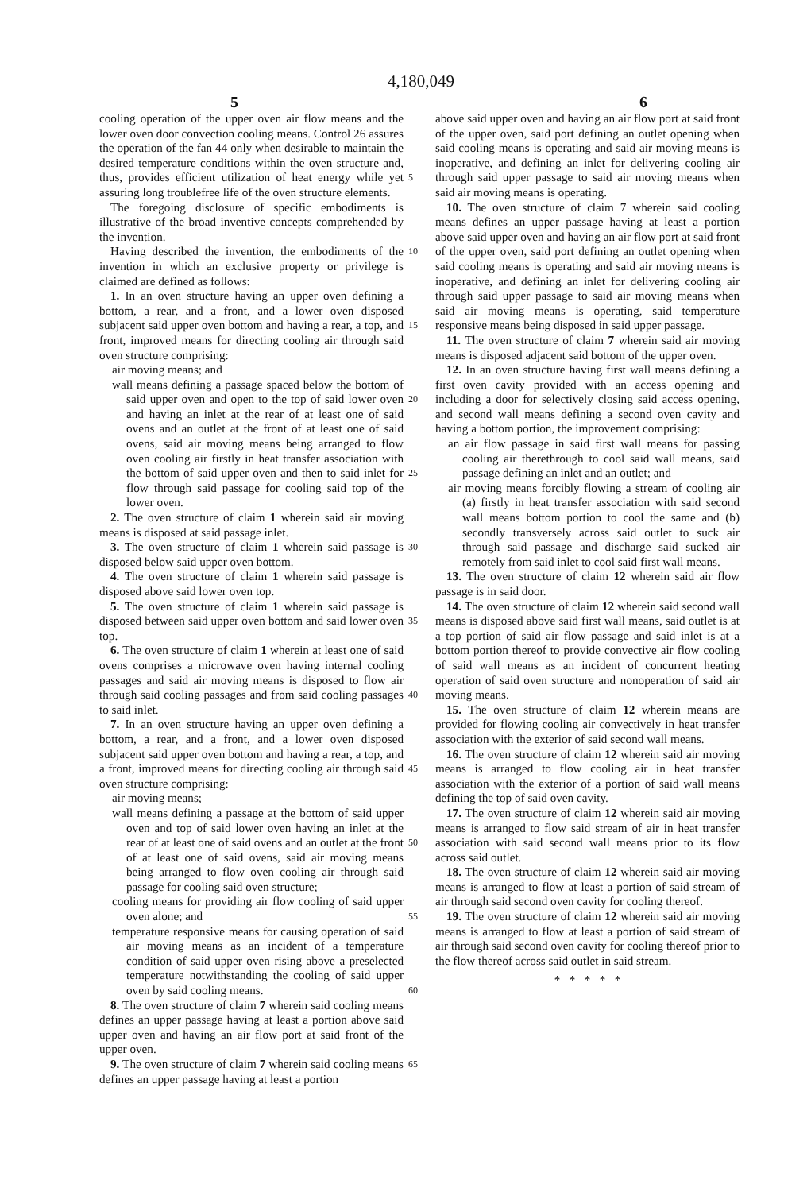4,180,049
5 6
cooling operation of the upper oven air flow means and the lower oven door convection cooling means. Control 26 assures the operation of the fan 44 only when desirable to maintain the desired temperature conditions within the oven structure and, thus, provides efficient utilization of heat energy while yet assuring long troublefree life of the oven structure elements.
The foregoing disclosure of specific embodiments is illustrative of the broad inventive concepts comprehended by the invention.
Having described the invention, the embodiments of the invention in which an exclusive property or privilege is claimed are defined as follows:
1. In an oven structure having an upper oven defining a bottom, a rear, and a front, and a lower oven disposed subjacent said upper oven bottom and having a rear, a top, and front, improved means for directing cooling air through said oven structure comprising:
air moving means; and
wall means defining a passage spaced below the bottom of said upper oven and open to the top of said lower oven and having an inlet at the rear of at least one of said ovens and an outlet at the front of at least one of said ovens, said air moving means being arranged to flow oven cooling air firstly in heat transfer association with the bottom of said upper oven and then to said inlet for flow through said passage for cooling said top of the lower oven.
2. The oven structure of claim 1 wherein said air moving means is disposed at said passage inlet.
3. The oven structure of claim 1 wherein said passage is disposed below said upper oven bottom.
4. The oven structure of claim 1 wherein said passage is disposed above said lower oven top.
5. The oven structure of claim 1 wherein said passage is disposed between said upper oven bottom and said lower oven top.
6. The oven structure of claim 1 wherein at least one of said ovens comprises a microwave oven having internal cooling passages and said air moving means is disposed to flow air through said cooling passages and from said cooling passages to said inlet.
7. In an oven structure having an upper oven defining a bottom, a rear, and a front, and a lower oven disposed subjacent said upper oven bottom and having a rear, a top, and a front, improved means for directing cooling air through said oven structure comprising:
air moving means;
wall means defining a passage at the bottom of said upper oven and top of said lower oven having an inlet at the rear of at least one of said ovens and an outlet at the front of at least one of said ovens, said air moving means being arranged to flow oven cooling air through said passage for cooling said oven structure;
cooling means for providing air flow cooling of said upper oven alone; and
temperature responsive means for causing operation of said air moving means as an incident of a temperature condition of said upper oven rising above a preselected temperature notwithstanding the cooling of said upper oven by said cooling means.
8. The oven structure of claim 7 wherein said cooling means defines an upper passage having at least a portion above said upper oven and having an air flow port at said front of the upper oven.
9. The oven structure of claim 7 wherein said cooling means defines an upper passage having at least a portion
5
10
15
20
25
30
35
40
45
50
55
60
65
above said upper oven and having an air flow port at said front of the upper oven, said port defining an outlet opening when said cooling means is operating and said air moving means is inoperative, and defining an inlet for delivering cooling air through said upper passage to said air moving means when said air moving means is operating.
10. The oven structure of claim 7 wherein said cooling means defines an upper passage having at least a portion above said upper oven and having an air flow port at said front of the upper oven, said port defining an outlet opening when said cooling means is operating and said air moving means is inoperative, and defining an inlet for delivering cooling air through said upper passage to said air moving means when said air moving means is operating, said temperature responsive means being disposed in said upper passage.
11. The oven structure of claim 7 wherein said air moving means is disposed adjacent said bottom of the upper oven.
12. In an oven structure having first wall means defining a first oven cavity provided with an access opening and including a door for selectively closing said access opening, and second wall means defining a second oven cavity and having a bottom portion, the improvement comprising:
an air flow passage in said first wall means for passing cooling air therethrough to cool said wall means, said passage defining an inlet and an outlet; and
air moving means forcibly flowing a stream of cooling air (a) firstly in heat transfer association with said second wall means bottom portion to cool the same and (b) secondly transversely across said outlet to suck air through said passage and discharge said sucked air remotely from said inlet to cool said first wall means.
13. The oven structure of claim 12 wherein said air flow passage is in said door.
14. The oven structure of claim 12 wherein said second wall means is disposed above said first wall means, said outlet is at a top portion of said air flow passage and said inlet is at a bottom portion thereof to provide convective air flow cooling of said wall means as an incident of concurrent heating operation of said oven structure and nonoperation of said air moving means.
15. The oven structure of claim 12 wherein means are provided for flowing cooling air convectively in heat transfer association with the exterior of said second wall means.
16. The oven structure of claim 12 wherein said air moving means is arranged to flow cooling air in heat transfer association with the exterior of a portion of said wall means defining the top of said oven cavity.
17. The oven structure of claim 12 wherein said air moving means is arranged to flow said stream of air in heat transfer association with said second wall means prior to its flow across said outlet.
18. The oven structure of claim 12 wherein said air moving means is arranged to flow at least a portion of said stream of air through said second oven cavity for cooling thereof.
19. The oven structure of claim 12 wherein said air moving means is arranged to flow at least a portion of said stream of air through said second oven cavity for cooling thereof prior to the flow thereof across said outlet in said stream.
* * * * *